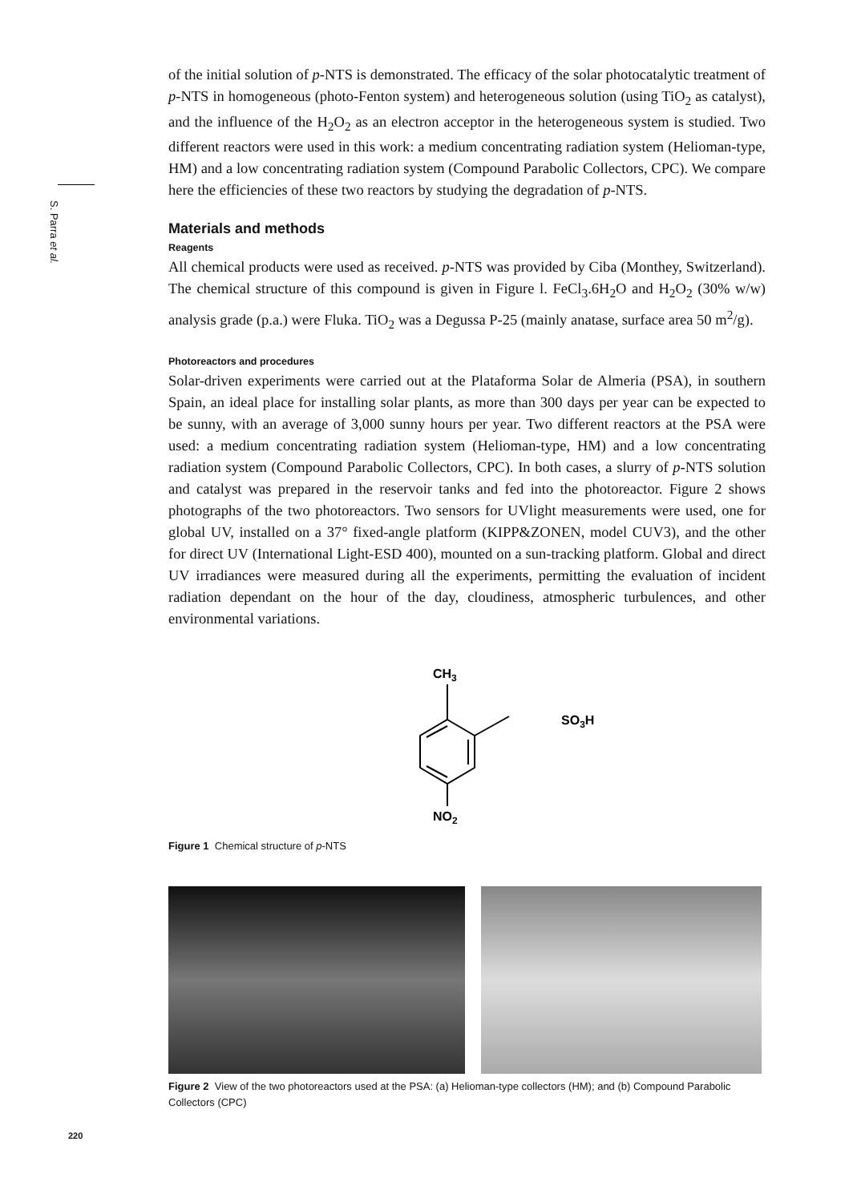S. Parra et al.
220
of the initial solution of p-NTS is demonstrated. The efficacy of the solar photocatalytic treatment of p-NTS in homogeneous (photo-Fenton system) and heterogeneous solution (using TiO<sub>2</sub> as catalyst), and the influence of the H<sub>2</sub>O<sub>2</sub> as an electron acceptor in the heterogeneous system is studied. Two different reactors were used in this work: a medium concentrating radiation system (Helioman-type, HM) and a low concentrating radiation system (Compound Parabolic Collectors, CPC). We compare here the efficiencies of these two reactors by studying the degradation of p-NTS.
Materials and methods
Reagents
All chemical products were used as received. p-NTS was provided by Ciba (Monthey, Switzerland). The chemical structure of this compound is given in Figure l. FeCl<sub>3</sub>.6H<sub>2</sub>O and H<sub>2</sub>O<sub>2</sub> (30% w/w) analysis grade (p.a.) were Fluka. TiO<sub>2</sub> was a Degussa P-25 (mainly anatase, surface area 50 m<sup>2</sup>/g).
Photoreactors and procedures
Solar-driven experiments were carried out at the Plataforma Solar de Almeria (PSA), in southern Spain, an ideal place for installing solar plants, as more than 300 days per year can be expected to be sunny, with an average of 3,000 sunny hours per year. Two different reactors at the PSA were used: a medium concentrating radiation system (Helioman-type, HM) and a low concentrating radiation system (Compound Parabolic Collectors, CPC). In both cases, a slurry of p-NTS solution and catalyst was prepared in the reservoir tanks and fed into the photoreactor. Figure 2 shows photographs of the two photoreactors. Two sensors for UVlight measurements were used, one for global UV, installed on a 37° fixed-angle platform (KIPP&ZONEN, model CUV3), and the other for direct UV (International Light-ESD 400), mounted on a sun-tracking platform. Global and direct UV irradiances were measured during all the experiments, permitting the evaluation of incident radiation dependant on the hour of the day, cloudiness, atmospheric turbulences, and other environmental variations.
CH3
SO3H
NO2
Figure 1 Chemical structure of p-NTS
Figure 2 View of the two photoreactors used at the PSA: (a) Helioman-type collectors (HM); and (b) Compound Parabolic Collectors (CPC)